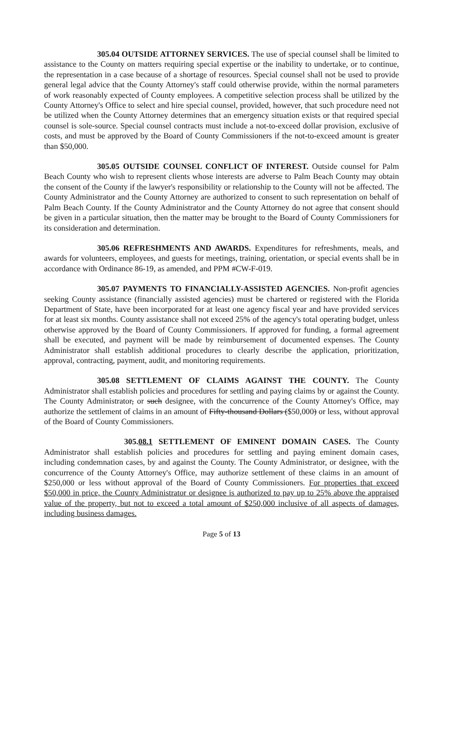305.04 OUTSIDE ATTORNEY SERVICES. The use of special counsel shall be limited to assistance to the County on matters requiring special expertise or the inability to undertake, or to continue, the representation in a case because of a shortage of resources. Special counsel shall not be used to provide general legal advice that the County Attorney's staff could otherwise provide, within the normal parameters of work reasonably expected of County employees. A competitive selection process shall be utilized by the County Attorney's Office to select and hire special counsel, provided, however, that such procedure need not be utilized when the County Attorney determines that an emergency situation exists or that required special counsel is sole-source. Special counsel contracts must include a not-to-exceed dollar provision, exclusive of costs, and must be approved by the Board of County Commissioners if the not-to-exceed amount is greater than $50,000.
305.05 OUTSIDE COUNSEL CONFLICT OF INTEREST. Outside counsel for Palm Beach County who wish to represent clients whose interests are adverse to Palm Beach County may obtain the consent of the County if the lawyer's responsibility or relationship to the County will not be affected. The County Administrator and the County Attorney are authorized to consent to such representation on behalf of Palm Beach County. If the County Administrator and the County Attorney do not agree that consent should be given in a particular situation, then the matter may be brought to the Board of County Commissioners for its consideration and determination.
305.06 REFRESHMENTS AND AWARDS. Expenditures for refreshments, meals, and awards for volunteers, employees, and guests for meetings, training, orientation, or special events shall be in accordance with Ordinance 86-19, as amended, and PPM #CW-F-019.
305.07 PAYMENTS TO FINANCIALLY-ASSISTED AGENCIES. Non-profit agencies seeking County assistance (financially assisted agencies) must be chartered or registered with the Florida Department of State, have been incorporated for at least one agency fiscal year and have provided services for at least six months. County assistance shall not exceed 25% of the agency's total operating budget, unless otherwise approved by the Board of County Commissioners. If approved for funding, a formal agreement shall be executed, and payment will be made by reimbursement of documented expenses. The County Administrator shall establish additional procedures to clearly describe the application, prioritization, approval, contracting, payment, audit, and monitoring requirements.
305.08 SETTLEMENT OF CLAIMS AGAINST THE COUNTY. The County Administrator shall establish policies and procedures for settling and paying claims by or against the County. The County Administrator, or such designee, with the concurrence of the County Attorney's Office, may authorize the settlement of claims in an amount of Fifty-thousand Dollars ($50,000) or less, without approval of the Board of County Commissioners.
305.08.1 SETTLEMENT OF EMINENT DOMAIN CASES. The County Administrator shall establish policies and procedures for settling and paying eminent domain cases, including condemnation cases, by and against the County. The County Administrator, or designee, with the concurrence of the County Attorney's Office, may authorize settlement of these claims in an amount of $250,000 or less without approval of the Board of County Commissioners. For properties that exceed $50,000 in price, the County Administrator or designee is authorized to pay up to 25% above the appraised value of the property, but not to exceed a total amount of $250,000 inclusive of all aspects of damages, including business damages.
Page 5 of 13